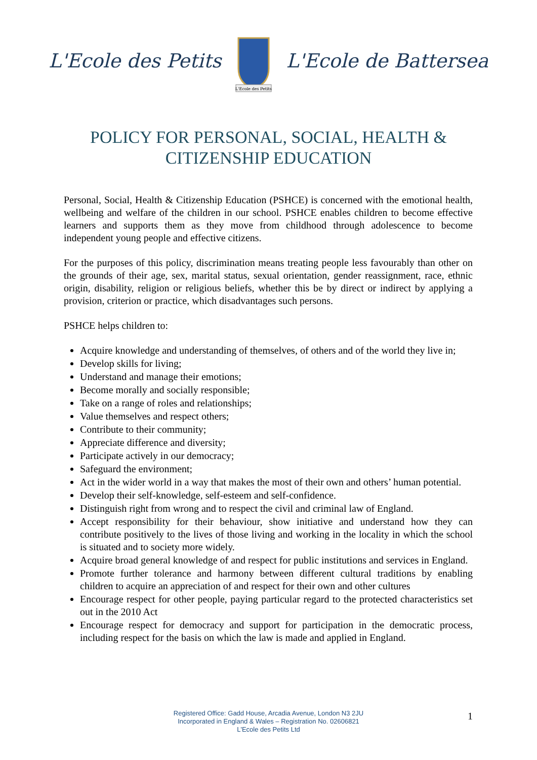L'Ecole des Petits
L'Ecole des Petits
L'Ecole de Battersea
POLICY FOR PERSONAL, SOCIAL, HEALTH & CITIZENSHIP EDUCATION
Personal, Social, Health & Citizenship Education (PSHCE) is concerned with the emotional health, wellbeing and welfare of the children in our school. PSHCE enables children to become effective learners and supports them as they move from childhood through adolescence to become independent young people and effective citizens.
For the purposes of this policy, discrimination means treating people less favourably than other on the grounds of their age, sex, marital status, sexual orientation, gender reassignment, race, ethnic origin, disability, religion or religious beliefs, whether this be by direct or indirect by applying a provision, criterion or practice, which disadvantages such persons.
PSHCE helps children to:
Acquire knowledge and understanding of themselves, of others and of the world they live in;
Develop skills for living;
Understand and manage their emotions;
Become morally and socially responsible;
Take on a range of roles and relationships;
Value themselves and respect others;
Contribute to their community;
Appreciate difference and diversity;
Participate actively in our democracy;
Safeguard the environment;
Act in the wider world in a way that makes the most of their own and others’ human potential.
Develop their self-knowledge, self-esteem and self-confidence.
Distinguish right from wrong and to respect the civil and criminal law of England.
Accept responsibility for their behaviour, show initiative and understand how they can contribute positively to the lives of those living and working in the locality in which the school is situated and to society more widely.
Acquire broad general knowledge of and respect for public institutions and services in England.
Promote further tolerance and harmony between different cultural traditions by enabling children to acquire an appreciation of and respect for their own and other cultures
Encourage respect for other people, paying particular regard to the protected characteristics set out in the 2010 Act
Encourage respect for democracy and support for participation in the democratic process, including respect for the basis on which the law is made and applied in England.
Registered Office: Gadd House, Arcadia Avenue, London N3 2JU
Incorporated in England & Wales – Registration No. 02606821
L'Ecole des Petits Ltd
1